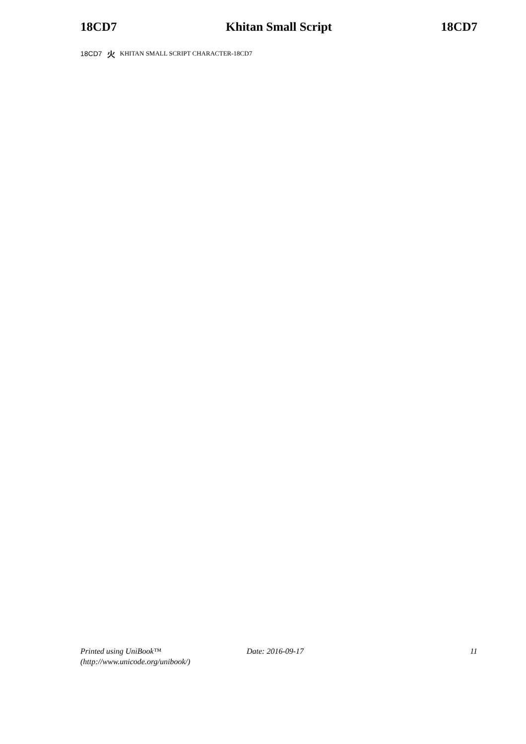18CD7 Khitan Small Script 18CD7
18CD7 火 KHITAN SMALL SCRIPT CHARACTER-18CD7
Printed using UniBook™
(http://www.unicode.org/unibook/)
Date: 2016-09-17 11